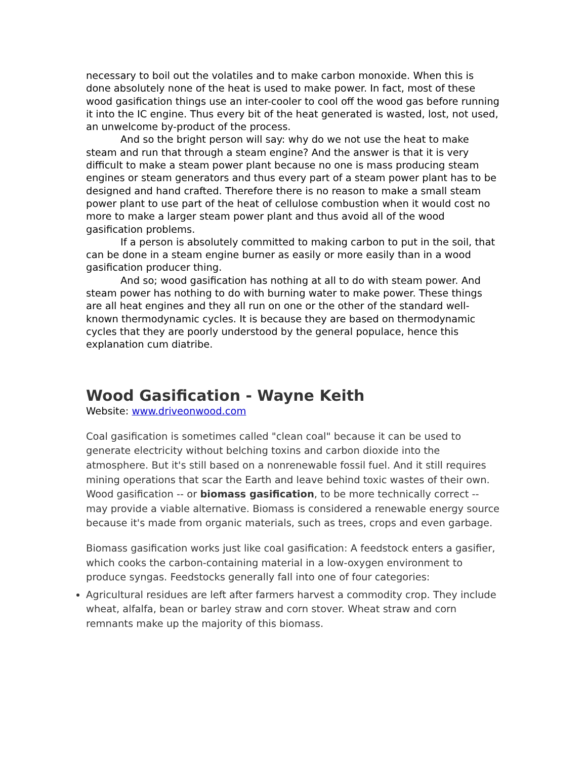necessary to boil out the volatiles and to make carbon monoxide. When this is done absolutely none of the heat is used to make power. In fact, most of these wood gasification things use an inter-cooler to cool off the wood gas before running it into the IC engine. Thus every bit of the heat generated is wasted, lost, not used, an unwelcome by-product of the process.
And so the bright person will say: why do we not use the heat to make steam and run that through a steam engine? And the answer is that it is very difficult to make a steam power plant because no one is mass producing steam engines or steam generators and thus every part of a steam power plant has to be designed and hand crafted. Therefore there is no reason to make a small steam power plant to use part of the heat of cellulose combustion when it would cost no more to make a larger steam power plant and thus avoid all of the wood gasification problems.
If a person is absolutely committed to making carbon to put in the soil, that can be done in a steam engine burner as easily or more easily than in a wood gasification producer thing.
And so; wood gasification has nothing at all to do with steam power. And steam power has nothing to do with burning water to make power. These things are all heat engines and they all run on one or the other of the standard well-known thermodynamic cycles. It is because they are based on thermodynamic cycles that they are poorly understood by the general populace, hence this explanation cum diatribe.
Wood Gasification - Wayne Keith
Website: www.driveonwood.com
Coal gasification is sometimes called "clean coal" because it can be used to generate electricity without belching toxins and carbon dioxide into the atmosphere. But it's still based on a nonrenewable fossil fuel. And it still requires mining operations that scar the Earth and leave behind toxic wastes of their own. Wood gasification -- or biomass gasification, to be more technically correct -- may provide a viable alternative. Biomass is considered a renewable energy source because it's made from organic materials, such as trees, crops and even garbage.
Biomass gasification works just like coal gasification: A feedstock enters a gasifier, which cooks the carbon-containing material in a low-oxygen environment to produce syngas. Feedstocks generally fall into one of four categories:
Agricultural residues are left after farmers harvest a commodity crop. They include wheat, alfalfa, bean or barley straw and corn stover. Wheat straw and corn remnants make up the majority of this biomass.